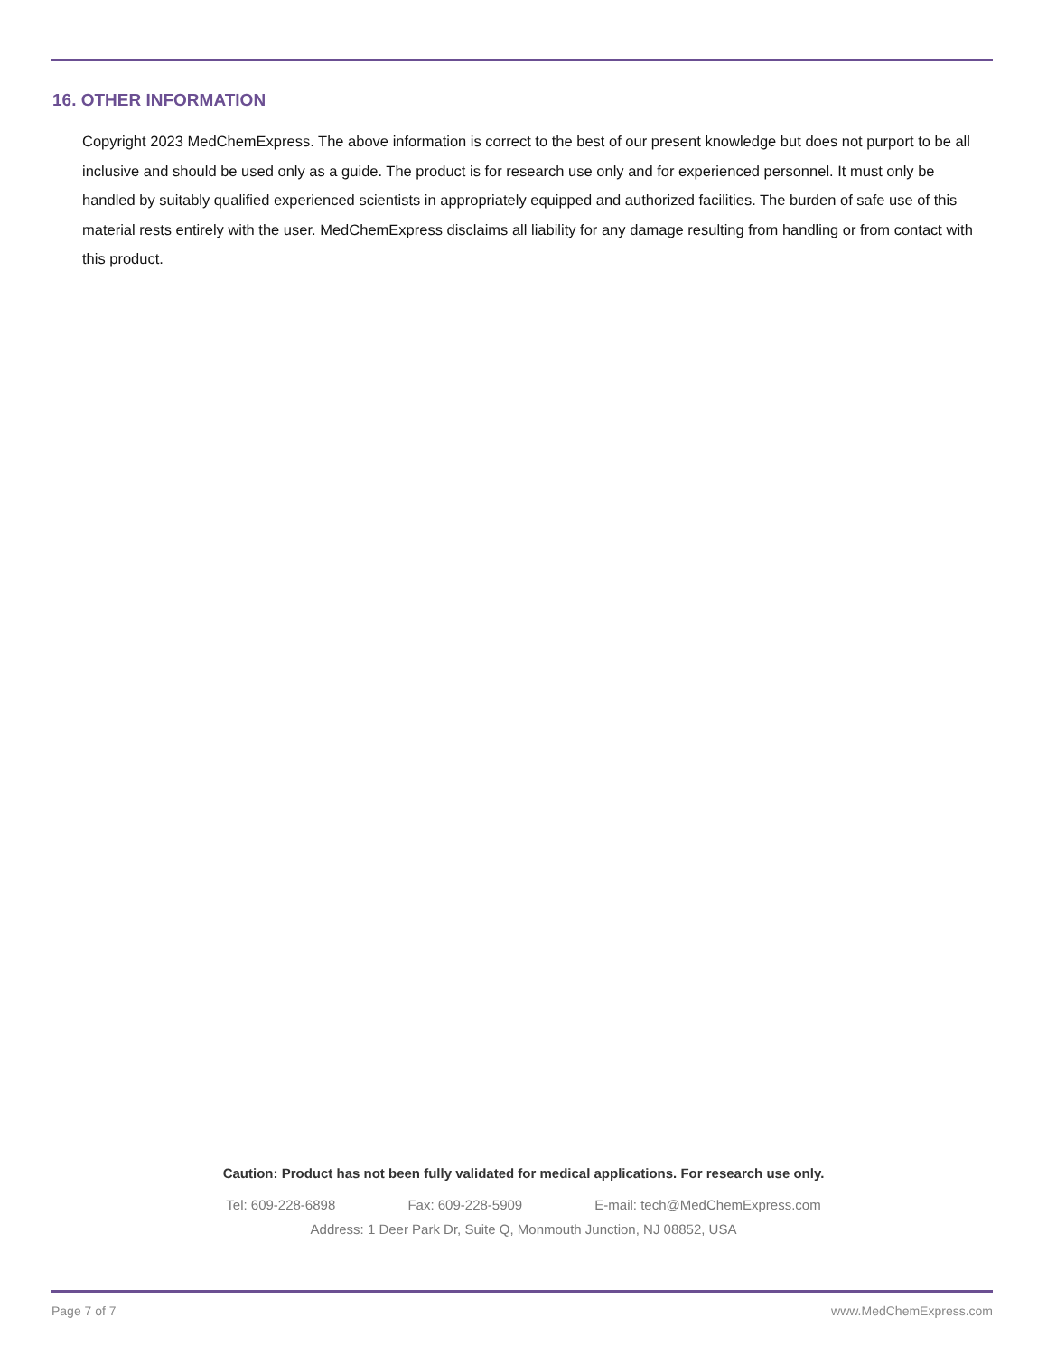16. OTHER INFORMATION
Copyright 2023 MedChemExpress. The above information is correct to the best of our present knowledge but does not purport to be all inclusive and should be used only as a guide. The product is for research use only and for experienced personnel. It must only be handled by suitably qualified experienced scientists in appropriately equipped and authorized facilities. The burden of safe use of this material rests entirely with the user. MedChemExpress disclaims all liability for any damage resulting from handling or from contact with this product.
Caution: Product has not been fully validated for medical applications. For research use only.
Tel: 609-228-6898 Fax: 609-228-5909 E-mail: tech@MedChemExpress.com
Address: 1 Deer Park Dr, Suite Q, Monmouth Junction, NJ 08852, USA
Page 7 of 7 www.MedChemExpress.com